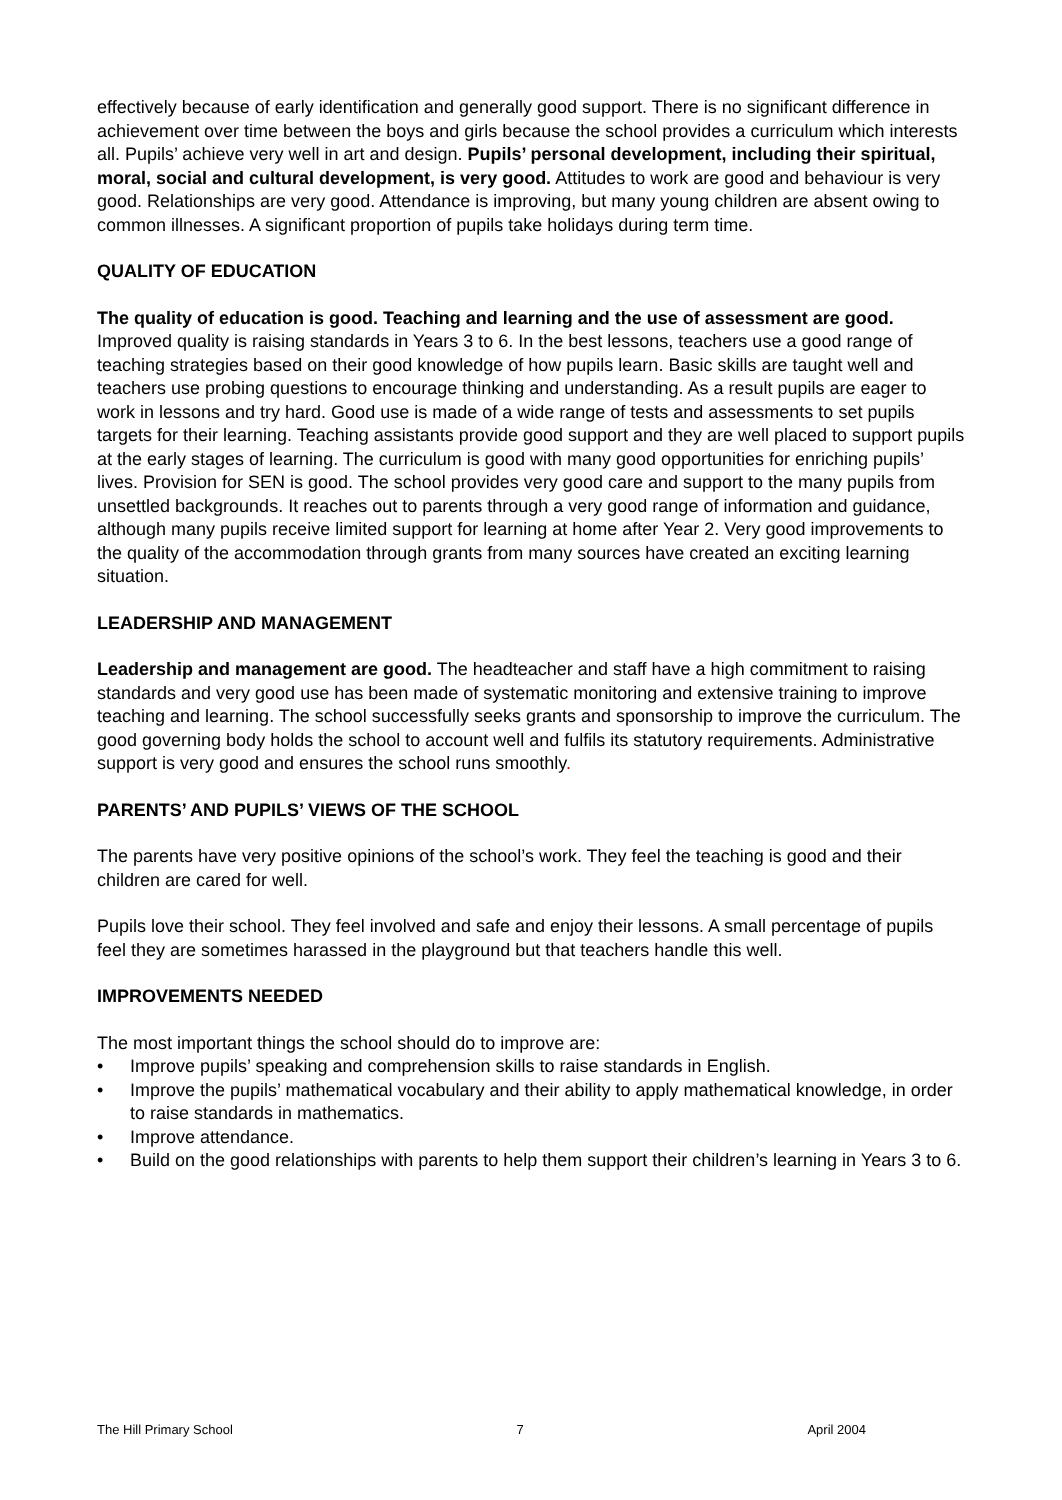effectively because of early identification and generally good support. There is no significant difference in achievement over time between the boys and girls because the school provides a curriculum which interests all. Pupils’ achieve very well in art and design. Pupils’ personal development, including their spiritual, moral, social and cultural development, is very good. Attitudes to work are good and behaviour is very good. Relationships are very good. Attendance is improving, but many young children are absent owing to common illnesses. A significant proportion of pupils take holidays during term time.
QUALITY OF EDUCATION
The quality of education is good. Teaching and learning and the use of assessment are good. Improved quality is raising standards in Years 3 to 6. In the best lessons, teachers use a good range of teaching strategies based on their good knowledge of how pupils learn. Basic skills are taught well and teachers use probing questions to encourage thinking and understanding. As a result pupils are eager to work in lessons and try hard. Good use is made of a wide range of tests and assessments to set pupils targets for their learning. Teaching assistants provide good support and they are well placed to support pupils at the early stages of learning. The curriculum is good with many good opportunities for enriching pupils’ lives. Provision for SEN is good. The school provides very good care and support to the many pupils from unsettled backgrounds. It reaches out to parents through a very good range of information and guidance, although many pupils receive limited support for learning at home after Year 2. Very good improvements to the quality of the accommodation through grants from many sources have created an exciting learning situation.
LEADERSHIP AND MANAGEMENT
Leadership and management are good. The headteacher and staff have a high commitment to raising standards and very good use has been made of systematic monitoring and extensive training to improve teaching and learning. The school successfully seeks grants and sponsorship to improve the curriculum. The good governing body holds the school to account well and fulfils its statutory requirements. Administrative support is very good and ensures the school runs smoothly.
PARENTS’ AND PUPILS’ VIEWS OF THE SCHOOL
The parents have very positive opinions of the school’s work. They feel the teaching is good and their children are cared for well.
Pupils love their school. They feel involved and safe and enjoy their lessons. A small percentage of pupils feel they are sometimes harassed in the playground but that teachers handle this well.
IMPROVEMENTS NEEDED
The most important things the school should do to improve are:
• Improve pupils’ speaking and comprehension skills to raise standards in English.
• Improve the pupils’ mathematical vocabulary and their ability to apply mathematical knowledge, in order to raise standards in mathematics.
• Improve attendance.
• Build on the good relationships with parents to help them support their children’s learning in Years 3 to 6.
The Hill Primary School 7 April 2004